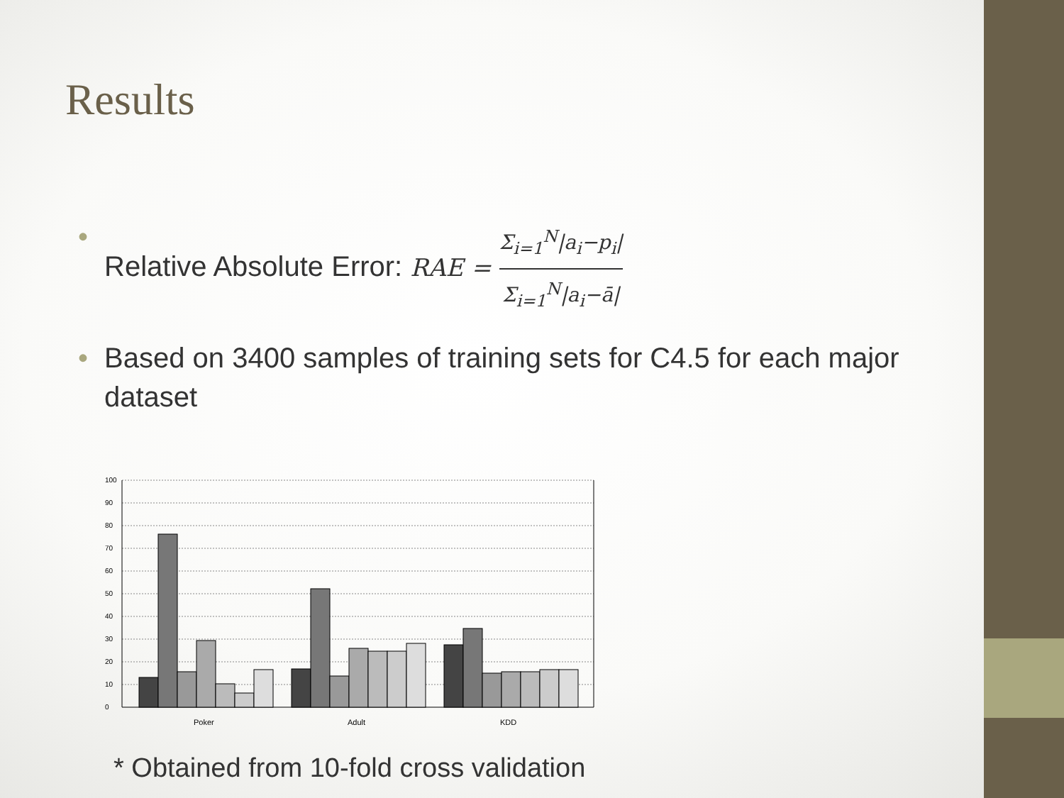Results
• Relative Absolute Error: RAE =
Σ<sub>i=1</sub><sup>N</sup>|a<sub>i</sub>−p<sub>i</sub>|
Σ<sub>i=1</sub><sup>N</sup>|a<sub>i</sub>−ā|
• Based on 3400 samples of training sets for C4.5 for each major dataset
0
10
20
30
40
50
60
70
80
90
100
Poker
Adult
KDD
* Obtained from 10-fold cross validation